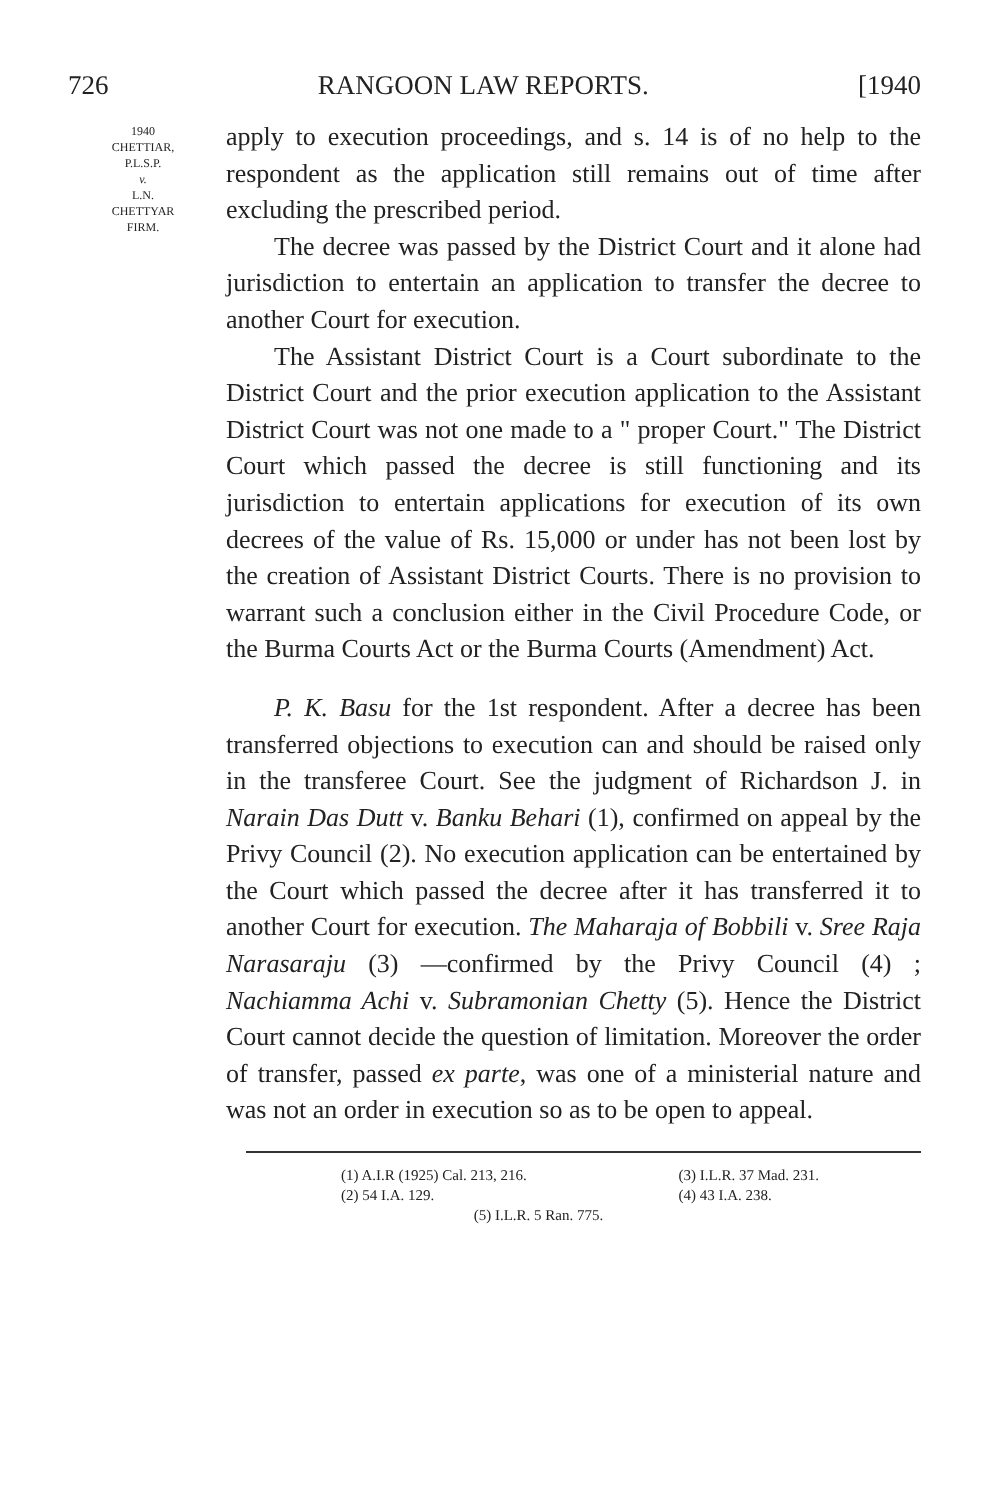726 RANGOON LAW REPORTS. [1940
1940
CHETTIAR,
P.L.S.P.
v.
L.N.
CHETTYAR
FIRM.
apply to execution proceedings, and s. 14 is of no help to the respondent as the application still remains out of time after excluding the prescribed period.
The decree was passed by the District Court and it alone had jurisdiction to entertain an application to transfer the decree to another Court for execution.
The Assistant District Court is a Court subordinate to the District Court and the prior execution application to the Assistant District Court was not one made to a " proper Court." The District Court which passed the decree is still functioning and its jurisdiction to entertain applications for execution of its own decrees of the value of Rs. 15,000 or under has not been lost by the creation of Assistant District Courts. There is no provision to warrant such a conclusion either in the Civil Procedure Code, or the Burma Courts Act or the Burma Courts (Amendment) Act.
P. K. Basu for the 1st respondent. After a decree has been transferred objections to execution can and should be raised only in the transferee Court. See the judgment of Richardson J. in Narain Das Dutt v. Banku Behari (1), confirmed on appeal by the Privy Council (2). No execution application can be entertained by the Court which passed the decree after it has transferred it to another Court for execution. The Maharaja of Bobbili v. Sree Raja Narasaraju (3) —confirmed by the Privy Council (4) ; Nachiamma Achi v. Subramonian Chetty (5). Hence the District Court cannot decide the question of limitation. Moreover the order of transfer, passed ex parte, was one of a ministerial nature and was not an order in execution so as to be open to appeal.
(1) A.I.R (1925) Cal. 213, 216. (3) I.L.R. 37 Mad. 231.
(2) 54 I.A. 129. (4) 43 I.A. 238.
(5) I.L.R. 5 Ran. 775.